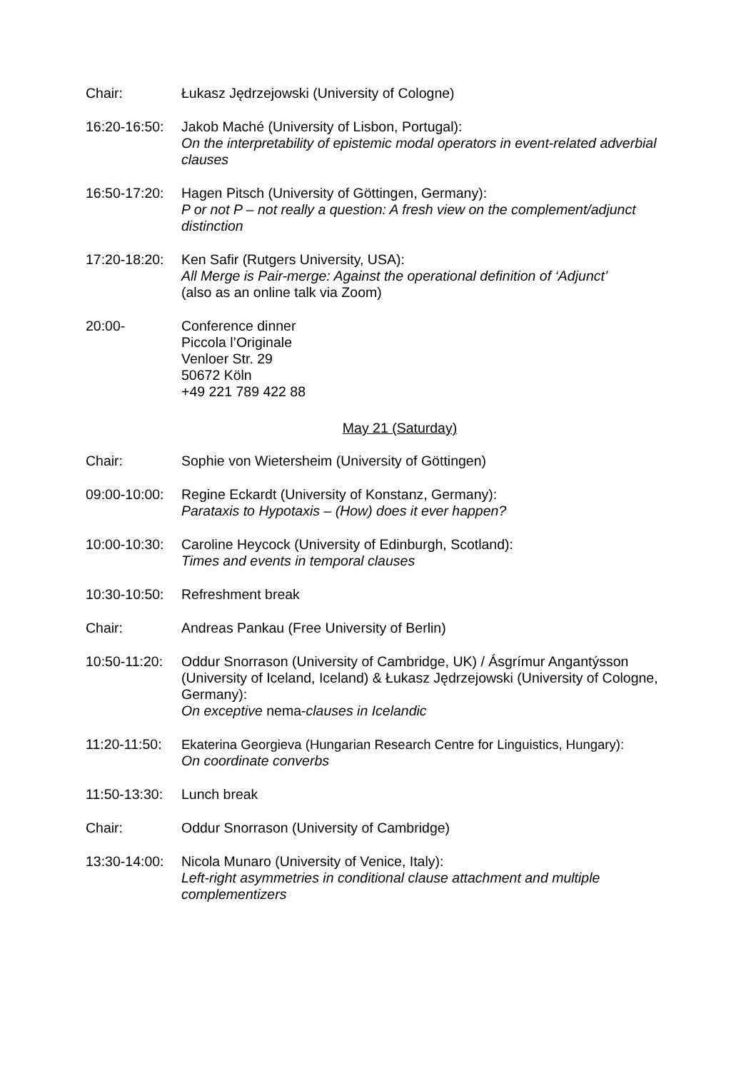Chair: Łukasz Jędrzejowski (University of Cologne)
16:20-16:50:
Jakob Maché (University of Lisbon, Portugal):
On the interpretability of epistemic modal operators in event-related adverbial clauses
16:50-17:20:
Hagen Pitsch (University of Göttingen, Germany):
P or not P – not really a question: A fresh view on the complement/adjunct distinction
17:20-18:20:
Ken Safir (Rutgers University, USA):
All Merge is Pair-merge: Against the operational definition of ‘Adjunct’
(also as an online talk via Zoom)
20:00- Conference dinner
Piccola l’Originale
Venloer Str. 29
50672 Köln
+49 221 789 422 88
May 21 (Saturday)
Chair: Sophie von Wietersheim (University of Göttingen)
09:00-10:00:
Regine Eckardt (University of Konstanz, Germany):
Parataxis to Hypotaxis – (How) does it ever happen?
10:00-10:30:
Caroline Heycock (University of Edinburgh, Scotland):
Times and events in temporal clauses
10:30-10:50:
Refreshment break
Chair: Andreas Pankau (Free University of Berlin)
10:50-11:20:
Oddur Snorrason (University of Cambridge, UK) / Ásgrímur Angantýsson (University of Iceland, Iceland) & Łukasz Jędrzejowski (University of Cologne, Germany):
On exceptive nema-clauses in Icelandic
11:20-11:50:
Ekaterina Georgieva (Hungarian Research Centre for Linguistics, Hungary):
On coordinate converbs
11:50-13:30:
Lunch break
Chair: Oddur Snorrason (University of Cambridge)
13:30-14:00:
Nicola Munaro (University of Venice, Italy):
Left-right asymmetries in conditional clause attachment and multiple complementizers